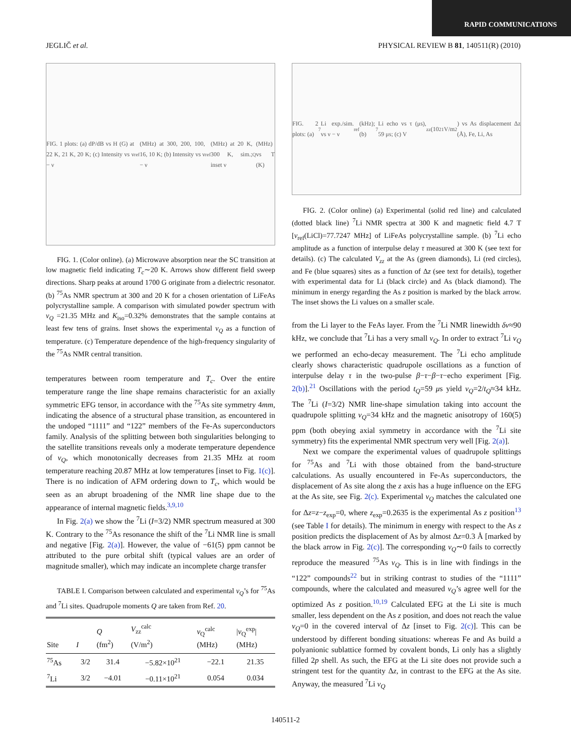RAPID COMMUNICATIONS
JEGLIČ et al. PHYSICAL REVIEW B 81, 140511(R) (2010)
FIG. 1 plots: (a) dP/dB vs H (G) at 22 K, 21 K, 20 K; (c) Intensity vs ν − ν<sub>ref</sub> (MHz) at 300, 200, 100, 16, 10 K; (b) Intensity vs ν − ν<sub>ref</sub> (MHz) at 20 K, 300 K, sim.; inset ν<sub>Q</sub> (MHz) vs T (K)
FIG. 1. (Color online). (a) Microwave absorption near the SC transition at low magnetic field indicating T<sub>c</sub>∼20 K. Arrows show different field sweep directions. Sharp peaks at around 1700 G originate from a dielectric resonator. (b) <sup>75</sup>As NMR spectrum at 300 and 20 K for a chosen orientation of LiFeAs polycrystalline sample. A comparison with simulated powder spectrum with ν<sub>Q</sub> =21.35 MHz and K<sub>iso</sub>=0.32% demonstrates that the sample contains at least few tens of grains. Inset shows the experimental ν<sub>Q</sub> as a function of temperature. (c) Temperature dependence of the high-frequency singularity of the <sup>75</sup>As NMR central transition.
temperatures between room temperature and T<sub>c</sub>. Over the entire temperature range the line shape remains characteristic for an axially symmetric EFG tensor, in accordance with the <sup>75</sup>As site symmetry 4mm, indicating the absence of a structural phase transition, as encountered in the undoped “1111” and “122” members of the Fe-As superconductors family. Analysis of the splitting between both singularities belonging to the satellite transitions reveals only a moderate temperature dependence of ν<sub>Q</sub>, which monotonically decreases from 21.35 MHz at room temperature reaching 20.87 MHz at low temperatures [inset to Fig. 1(c)]. There is no indication of AFM ordering down to T<sub>c</sub>, which would be seen as an abrupt broadening of the NMR line shape due to the appearance of internal magnetic fields.<sup>3,9,10</sup>
In Fig. 2(a) we show the <sup>7</sup>Li (I=3/2) NMR spectrum measured at 300 K. Contrary to the <sup>75</sup>As resonance the shift of the <sup>7</sup>Li NMR line is small and negative [Fig. 2(a)]. However, the value of −61(5) ppm cannot be attributed to the pure orbital shift (typical values are an order of magnitude smaller), which may indicate an incomplete charge transfer
TABLE I. Comparison between calculated and experimental ν<sub>Q</sub>’s for <sup>75</sup>As and <sup>7</sup>Li sites. Quadrupole moments Q are taken from Ref. 20.
| Site | I | Q (fm<sup>2</sup>) | V<sub>zz</sub><sup>calc</sup> (V/m<sup>2</sup>) | ν<sub>Q</sub><sup>calc</sup> (MHz) | / ν<sub>Q</sub><sup>exp</sup>/ (MHz) |
| --- | --- | --- | --- | --- | --- |
| <sup>75</sup>As | 3/2 | 31.4 | −5.82×10<sup>21</sup> | −22.1 | 21.35 |
| <sup>7</sup>Li | 3/2 | −4.01 | −0.11×10<sup>21</sup> | 0.054 | 0.034 |
FIG. 2 plots: (a) <sup>7</sup>Li exp./sim. vs ν − ν<sub>ref</sub> (kHz); (b) <sup>7</sup>Li echo vs τ (μs), 59 μs; (c) V<sub>zz</sub> (10<sup>21</sup> V/m<sup>2</sup>) vs As displacement Δz (Å), Fe, Li, As
FIG. 2. (Color online) (a) Experimental (solid red line) and calculated (dotted black line) <sup>7</sup>Li NMR spectra at 300 K and magnetic field 4.7 T [ν<sub>ref</sub>(LiCl)=77.7247 MHz] of LiFeAs polycrystalline sample. (b) <sup>7</sup>Li echo amplitude as a function of interpulse delay τ measured at 300 K (see text for details). (c) The calculated V<sub>zz</sub> at the As (green diamonds), Li (red circles), and Fe (blue squares) sites as a function of Δz (see text for details), together with experimental data for Li (black circle) and As (black diamond). The minimum in energy regarding the As z position is marked by the black arrow. The inset shows the Li values on a smaller scale.
from the Li layer to the FeAs layer. From the <sup>7</sup>Li NMR linewidth δν≈90 kHz, we conclude that <sup>7</sup>Li has a very small ν<sub>Q</sub>. In order to extract <sup>7</sup>Li ν<sub>Q</sub> we performed an echo-decay measurement. The <sup>7</sup>Li echo amplitude clearly shows characteristic quadrupole oscillations as a function of interpulse delay τ in the two-pulse β−τ−β−τ−echo experiment [Fig. 2(b)].<sup>21</sup> Oscillations with the period t<sub>Q</sub>=59 μs yield ν<sub>Q</sub>=2/t<sub>Q</sub>≈34 kHz. The <sup>7</sup>Li (I=3/2) NMR line-shape simulation taking into account the quadrupole splitting ν<sub>Q</sub>=34 kHz and the magnetic anisotropy of 160(5) ppm (both obeying axial symmetry in accordance with the <sup>7</sup>Li site symmetry) fits the experimental NMR spectrum very well [Fig. 2(a)].
Next we compare the experimental values of quadrupole splittings for <sup>75</sup>As and <sup>7</sup>Li with those obtained from the band-structure calculations. As usually encountered in Fe-As superconductors, the displacement of As site along the z axis has a huge influence on the EFG at the As site, see Fig. 2(c). Experimental ν<sub>Q</sub> matches the calculated one for Δz=z−z<sub>exp</sub>=0, where z<sub>exp</sub>=0.2635 is the experimental As z position<sup>13</sup> (see Table I for details). The minimum in energy with respect to the As z position predicts the displacement of As by almost Δz=0.3 Å [marked by the black arrow in Fig. 2(c)]. The corresponding ν<sub>Q</sub>∼0 fails to correctly reproduce the measured <sup>75</sup>As ν<sub>Q</sub>. This is in line with findings in the “122” compounds<sup>22</sup> but in striking contrast to studies of the “1111” compounds, where the calculated and measured ν<sub>Q</sub>’s agree well for the optimized As z position.<sup>10,19</sup> Calculated EFG at the Li site is much smaller, less dependent on the As z position, and does not reach the value ν<sub>Q</sub>=0 in the covered interval of Δz [inset to Fig. 2(c)]. This can be understood by different bonding situations: whereas Fe and As build a polyanionic sublattice formed by covalent bonds, Li only has a slightly filled 2p shell. As such, the EFG at the Li site does not provide such a stringent test for the quantity Δz, in contrast to the EFG at the As site. Anyway, the measured <sup>7</sup>Li ν<sub>Q</sub>
140511-2